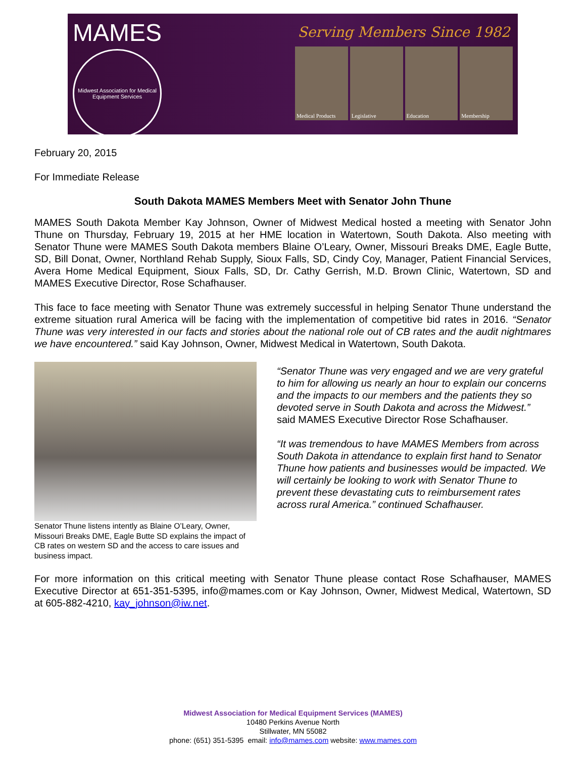MAMES
Midwest Association for Medical Equipment Services
Serving Members Since 1982
Medical Products Legislative Education Membership
February 20, 2015
For Immediate Release
South Dakota MAMES Members Meet with Senator John Thune
MAMES South Dakota Member Kay Johnson, Owner of Midwest Medical hosted a meeting with Senator John Thune on Thursday, February 19, 2015 at her HME location in Watertown, South Dakota. Also meeting with Senator Thune were MAMES South Dakota members Blaine O’Leary, Owner, Missouri Breaks DME, Eagle Butte, SD, Bill Donat, Owner, Northland Rehab Supply, Sioux Falls, SD, Cindy Coy, Manager, Patient Financial Services, Avera Home Medical Equipment, Sioux Falls, SD, Dr. Cathy Gerrish, M.D. Brown Clinic, Watertown, SD and MAMES Executive Director, Rose Schafhauser.
This face to face meeting with Senator Thune was extremely successful in helping Senator Thune understand the extreme situation rural America will be facing with the implementation of competitive bid rates in 2016. “Senator Thune was very interested in our facts and stories about the national role out of CB rates and the audit nightmares we have encountered.” said Kay Johnson, Owner, Midwest Medical in Watertown, South Dakota.
Senator Thune listens intently as Blaine O’Leary, Owner, Missouri Breaks DME, Eagle Butte SD explains the impact of CB rates on western SD and the access to care issues and business impact.
“Senator Thune was very engaged and we are very grateful to him for allowing us nearly an hour to explain our concerns and the impacts to our members and the patients they so devoted serve in South Dakota and across the Midwest.” said MAMES Executive Director Rose Schafhauser.
“It was tremendous to have MAMES Members from across South Dakota in attendance to explain first hand to Senator Thune how patients and businesses would be impacted. We will certainly be looking to work with Senator Thune to prevent these devastating cuts to reimbursement rates across rural America.” continued Schafhauser.
For more information on this critical meeting with Senator Thune please contact Rose Schafhauser, MAMES Executive Director at 651-351-5395, info@mames.com or Kay Johnson, Owner, Midwest Medical, Watertown, SD at 605-882-4210, kay_johnson@iw.net.
Midwest Association for Medical Equipment Services (MAMES)
10480 Perkins Avenue North
Stillwater, MN 55082
phone: (651) 351-5395 email: info@mames.com website: www.mames.com